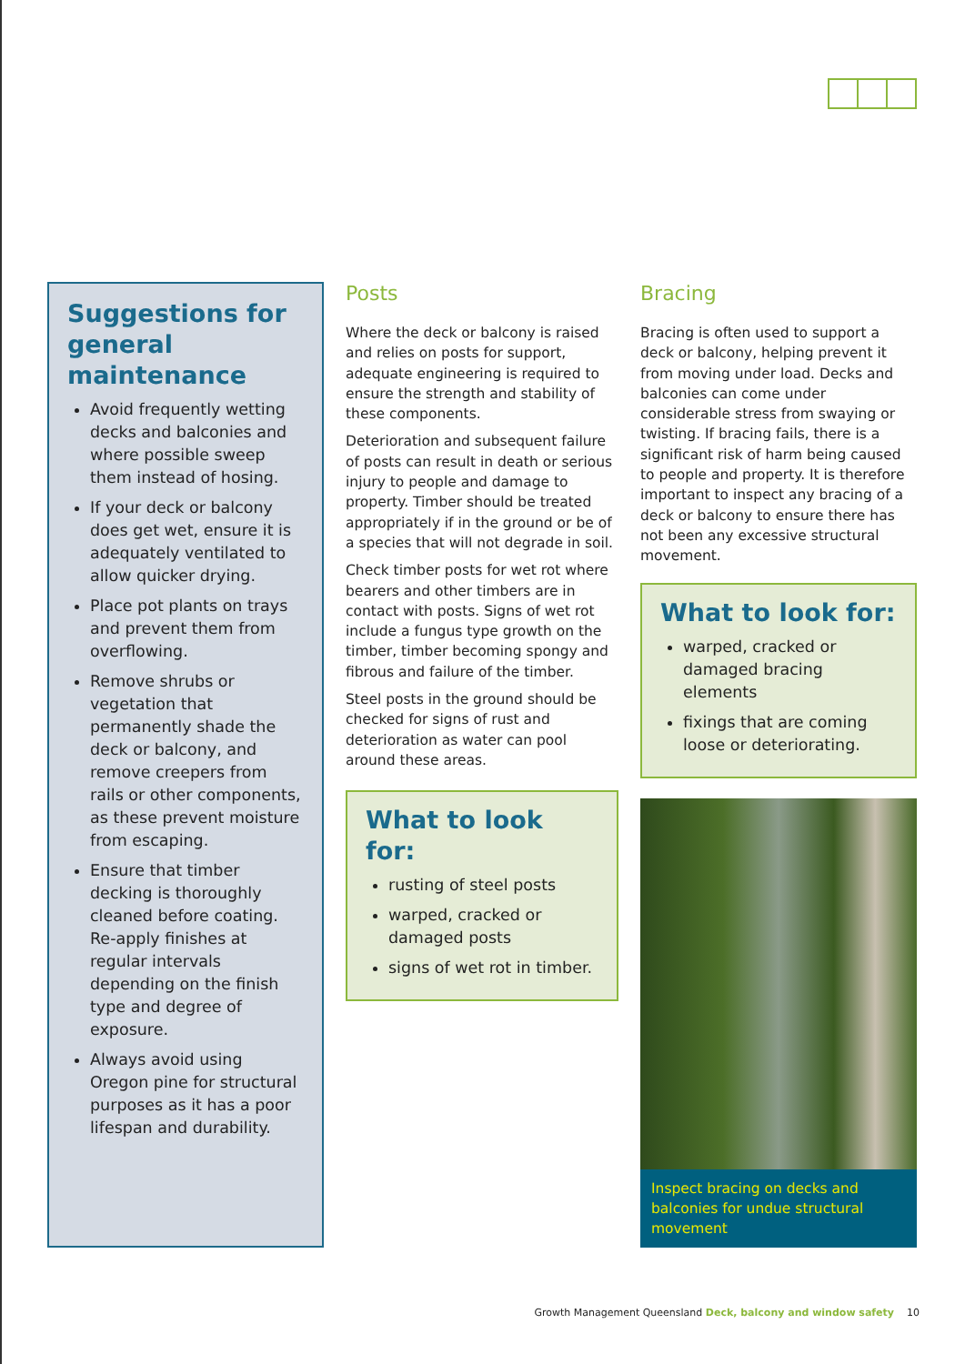Suggestions for general maintenance
Avoid frequently wetting decks and balconies and where possible sweep them instead of hosing.
If your deck or balcony does get wet, ensure it is adequately ventilated to allow quicker drying.
Place pot plants on trays and prevent them from overflowing.
Remove shrubs or vegetation that permanently shade the deck or balcony, and remove creepers from rails or other components, as these prevent moisture from escaping.
Ensure that timber decking is thoroughly cleaned before coating. Re-apply finishes at regular intervals depending on the finish type and degree of exposure.
Always avoid using Oregon pine for structural purposes as it has a poor lifespan and durability.
Posts
Where the deck or balcony is raised and relies on posts for support, adequate engineering is required to ensure the strength and stability of these components.
Deterioration and subsequent failure of posts can result in death or serious injury to people and damage to property. Timber should be treated appropriately if in the ground or be of a species that will not degrade in soil.
Check timber posts for wet rot where bearers and other timbers are in contact with posts. Signs of wet rot include a fungus type growth on the timber, timber becoming spongy and fibrous and failure of the timber.
Steel posts in the ground should be checked for signs of rust and deterioration as water can pool around these areas.
What to look for:
rusting of steel posts
warped, cracked or damaged posts
signs of wet rot in timber.
Bracing
Bracing is often used to support a deck or balcony, helping prevent it from moving under load. Decks and balconies can come under considerable stress from swaying or twisting. If bracing fails, there is a significant risk of harm being caused to people and property. It is therefore important to inspect any bracing of a deck or balcony to ensure there has not been any excessive structural movement.
What to look for:
warped, cracked or damaged bracing elements
fixings that are coming loose or deteriorating.
Inspect bracing on decks and balconies for undue structural movement
Growth Management Queensland Deck, balcony and window safety 10